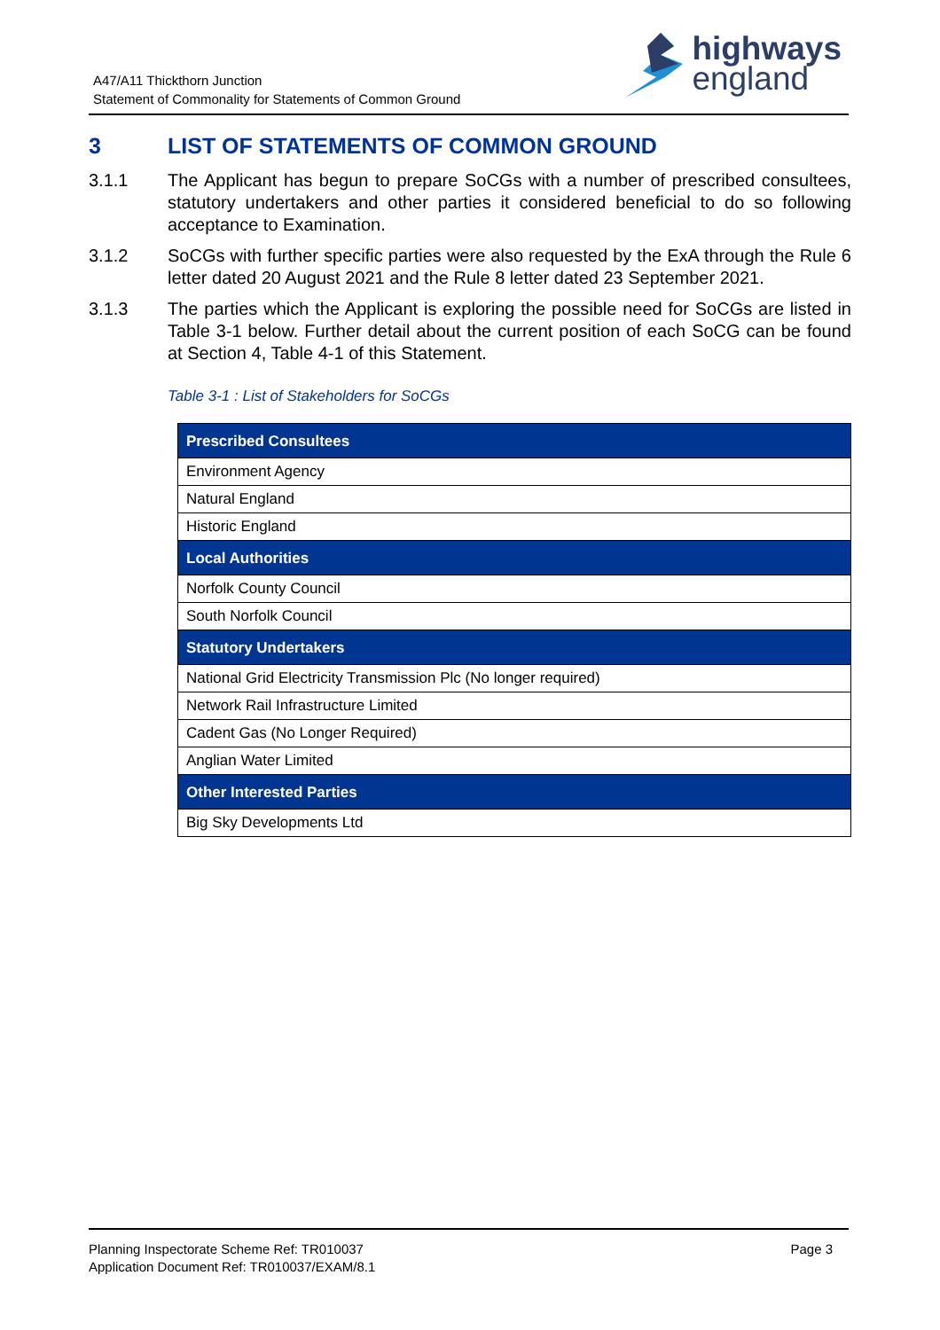A47/A11 Thickthorn Junction
Statement of Commonality for Statements of Common Ground
highways
england
3 LIST OF STATEMENTS OF COMMON GROUND
3.1.1 The Applicant has begun to prepare SoCGs with a number of prescribed consultees, statutory undertakers and other parties it considered beneficial to do so following acceptance to Examination.
3.1.2 SoCGs with further specific parties were also requested by the ExA through the Rule 6 letter dated 20 August 2021 and the Rule 8 letter dated 23 September 2021.
3.1.3 The parties which the Applicant is exploring the possible need for SoCGs are listed in Table 3-1 below. Further detail about the current position of each SoCG can be found at Section 4, Table 4-1 of this Statement.
Table 3-1 : List of Stakeholders for SoCGs
| Prescribed Consultees |
| --- |
| Environment Agency |
| Natural England |
| Historic England |
| Local Authorities |
| Norfolk County Council |
| South Norfolk Council |
| Statutory Undertakers |
| National Grid Electricity Transmission Plc (No longer required) |
| Network Rail Infrastructure Limited |
| Cadent Gas (No Longer Required) |
| Anglian Water Limited |
| Other Interested Parties |
| Big Sky Developments Ltd |
Planning Inspectorate Scheme Ref: TR010037
Application Document Ref: TR010037/EXAM/8.1
Page 3